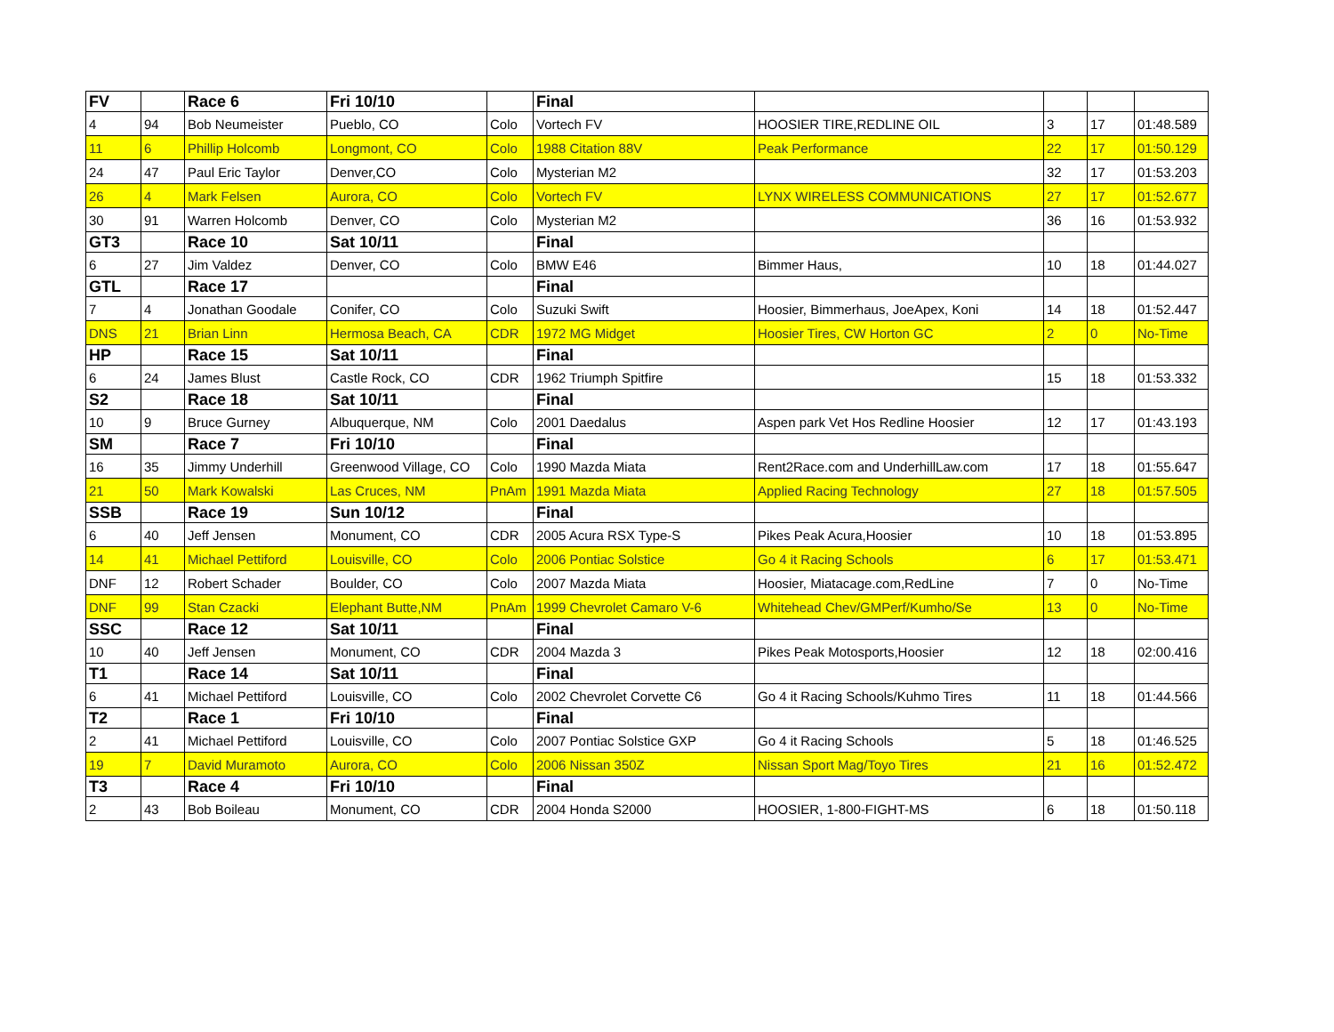| FV | | Race 6 | Fri 10/10 | | Final | | | | |
| 4 | 94 | Bob Neumeister | Pueblo, CO | Colo | Vortech FV | HOOSIER TIRE,REDLINE OIL | 3 | 17 | 01:48.589 |
| 11 | 6 | Phillip Holcomb | Longmont, CO | Colo | 1988 Citation 88V | Peak Performance | 22 | 17 | 01:50.129 |
| 24 | 47 | Paul Eric Taylor | Denver,CO | Colo | Mysterian M2 | | 32 | 17 | 01:53.203 |
| 26 | 4 | Mark Felsen | Aurora, CO | Colo | Vortech FV | LYNX WIRELESS COMMUNICATIONS | 27 | 17 | 01:52.677 |
| 30 | 91 | Warren Holcomb | Denver, CO | Colo | Mysterian M2 | | 36 | 16 | 01:53.932 |
| GT3 | | Race 10 | Sat 10/11 | | Final | | | | |
| 6 | 27 | Jim Valdez | Denver, CO | Colo | BMW E46 | Bimmer Haus, | 10 | 18 | 01:44.027 |
| GTL | | Race 17 | | | Final | | | | |
| 7 | 4 | Jonathan Goodale | Conifer, CO | Colo | Suzuki Swift | Hoosier, Bimmerhaus, JoeApex, Koni | 14 | 18 | 01:52.447 |
| DNS | 21 | Brian Linn | Hermosa Beach, CA | CDR | 1972 MG Midget | Hoosier Tires, CW Horton GC | 2 | 0 | No-Time |
| HP | | Race 15 | Sat 10/11 | | Final | | | | |
| 6 | 24 | James Blust | Castle Rock, CO | CDR | 1962 Triumph Spitfire | | 15 | 18 | 01:53.332 |
| S2 | | Race 18 | Sat 10/11 | | Final | | | | |
| 10 | 9 | Bruce Gurney | Albuquerque, NM | Colo | 2001 Daedalus | Aspen park Vet Hos Redline Hoosier | 12 | 17 | 01:43.193 |
| SM | | Race 7 | Fri 10/10 | | Final | | | | |
| 16 | 35 | Jimmy Underhill | Greenwood Village, CO | Colo | 1990 Mazda Miata | Rent2Race.com and UnderhillLaw.com | 17 | 18 | 01:55.647 |
| 21 | 50 | Mark Kowalski | Las Cruces, NM | PnAm | 1991 Mazda Miata | Applied Racing Technology | 27 | 18 | 01:57.505 |
| SSB | | Race 19 | Sun 10/12 | | Final | | | | |
| 6 | 40 | Jeff Jensen | Monument, CO | CDR | 2005 Acura RSX Type-S | Pikes Peak Acura,Hoosier | 10 | 18 | 01:53.895 |
| 14 | 41 | Michael Pettiford | Louisville, CO | Colo | 2006 Pontiac Solstice | Go 4 it Racing Schools | 6 | 17 | 01:53.471 |
| DNF | 12 | Robert Schader | Boulder, CO | Colo | 2007 Mazda Miata | Hoosier, Miatacage.com,RedLine | 7 | 0 | No-Time |
| DNF | 99 | Stan Czacki | Elephant Butte,NM | PnAm | 1999 Chevrolet Camaro V-6 | Whitehead Chev/GMPerf/Kumho/Se | 13 | 0 | No-Time |
| SSC | | Race 12 | Sat 10/11 | | Final | | | | |
| 10 | 40 | Jeff Jensen | Monument, CO | CDR | 2004 Mazda 3 | Pikes Peak Motosports,Hoosier | 12 | 18 | 02:00.416 |
| T1 | | Race 14 | Sat 10/11 | | Final | | | | |
| 6 | 41 | Michael Pettiford | Louisville, CO | Colo | 2002 Chevrolet Corvette C6 | Go 4 it Racing Schools/Kuhmo Tires | 11 | 18 | 01:44.566 |
| T2 | | Race 1 | Fri 10/10 | | Final | | | | |
| 2 | 41 | Michael Pettiford | Louisville, CO | Colo | 2007 Pontiac Solstice GXP | Go 4 it Racing Schools | 5 | 18 | 01:46.525 |
| 19 | 7 | David Muramoto | Aurora, CO | Colo | 2006 Nissan 350Z | Nissan Sport Mag/Toyo Tires | 21 | 16 | 01:52.472 |
| T3 | | Race 4 | Fri 10/10 | | Final | | | | |
| 2 | 43 | Bob Boileau | Monument, CO | CDR | 2004 Honda S2000 | HOOSIER, 1-800-FIGHT-MS | 6 | 18 | 01:50.118 |